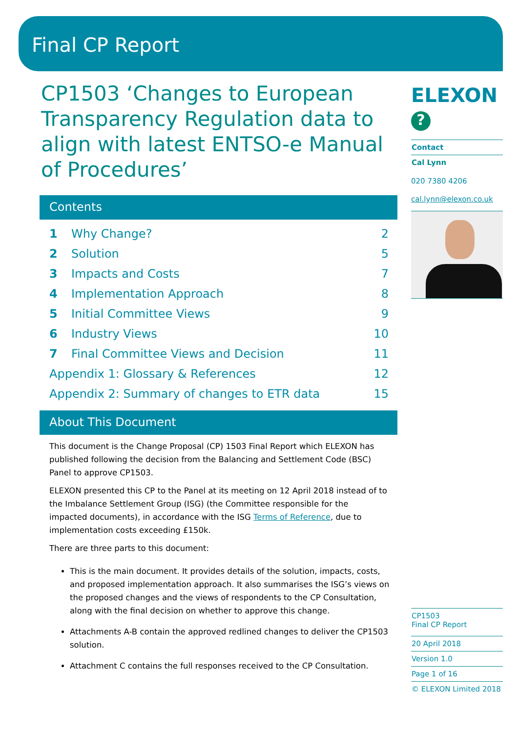Final CP Report
CP1503 ‘Changes to European Transparency Regulation data to align with latest ENTSO-e Manual of Procedures’
Contents
1 Why Change? 2
2 Solution 5
3 Impacts and Costs 7
4 Implementation Approach 8
5 Initial Committee Views 9
6 Industry Views 10
7 Final Committee Views and Decision 11
Appendix 1: Glossary & References 12
Appendix 2: Summary of changes to ETR data 15
About This Document
This document is the Change Proposal (CP) 1503 Final Report which ELEXON has published following the decision from the Balancing and Settlement Code (BSC) Panel to approve CP1503.
ELEXON presented this CP to the Panel at its meeting on 12 April 2018 instead of to the Imbalance Settlement Group (ISG) (the Committee responsible for the impacted documents), in accordance with the ISG Terms of Reference, due to implementation costs exceeding £150k.
There are three parts to this document:
This is the main document. It provides details of the solution, impacts, costs, and proposed implementation approach. It also summarises the ISG’s views on the proposed changes and the views of respondents to the CP Consultation, along with the final decision on whether to approve this change.
Attachments A-B contain the approved redlined changes to deliver the CP1503 solution.
Attachment C contains the full responses received to the CP Consultation.
ELEXON
?
Contact
Cal Lynn
020 7380 4206
cal.lynn@elexon.co.uk
CP1503
Final CP Report
20 April 2018
Version 1.0
Page 1 of 16
© ELEXON Limited 2018